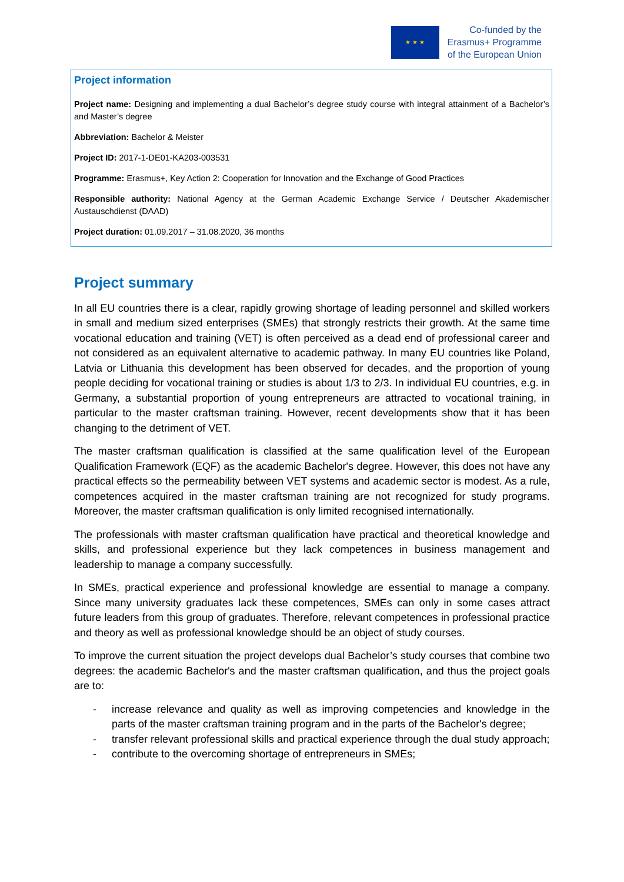★ ★ ★
Co-funded by the
Erasmus+ Programme
of the European Union
Project information
Project name: Designing and implementing a dual Bachelor’s degree study course with integral attainment of a Bachelor’s and Master’s degree
Abbreviation: Bachelor & Meister
Project ID: 2017-1-DE01-KA203-003531
Programme: Erasmus+, Key Action 2: Cooperation for Innovation and the Exchange of Good Practices
Responsible authority: National Agency at the German Academic Exchange Service / Deutscher Akademischer Austauschdienst (DAAD)
Project duration: 01.09.2017 – 31.08.2020, 36 months
Project summary
In all EU countries there is a clear, rapidly growing shortage of leading personnel and skilled workers in small and medium sized enterprises (SMEs) that strongly restricts their growth. At the same time vocational education and training (VET) is often perceived as a dead end of professional career and not considered as an equivalent alternative to academic pathway. In many EU countries like Poland, Latvia or Lithuania this development has been observed for decades, and the proportion of young people deciding for vocational training or studies is about 1/3 to 2/3. In individual EU countries, e.g. in Germany, a substantial proportion of young entrepreneurs are attracted to vocational training, in particular to the master craftsman training. However, recent developments show that it has been changing to the detriment of VET.
The master craftsman qualification is classified at the same qualification level of the European Qualification Framework (EQF) as the academic Bachelor's degree. However, this does not have any practical effects so the permeability between VET systems and academic sector is modest. As a rule, competences acquired in the master craftsman training are not recognized for study programs. Moreover, the master craftsman qualification is only limited recognised internationally.
The professionals with master craftsman qualification have practical and theoretical knowledge and skills, and professional experience but they lack competences in business management and leadership to manage a company successfully.
In SMEs, practical experience and professional knowledge are essential to manage a company. Since many university graduates lack these competences, SMEs can only in some cases attract future leaders from this group of graduates. Therefore, relevant competences in professional practice and theory as well as professional knowledge should be an object of study courses.
To improve the current situation the project develops dual Bachelor’s study courses that combine two degrees: the academic Bachelor's and the master craftsman qualification, and thus the project goals are to:
- increase relevance and quality as well as improving competencies and knowledge in the parts of the master craftsman training program and in the parts of the Bachelor's degree;
- transfer relevant professional skills and practical experience through the dual study approach;
- contribute to the overcoming shortage of entrepreneurs in SMEs;